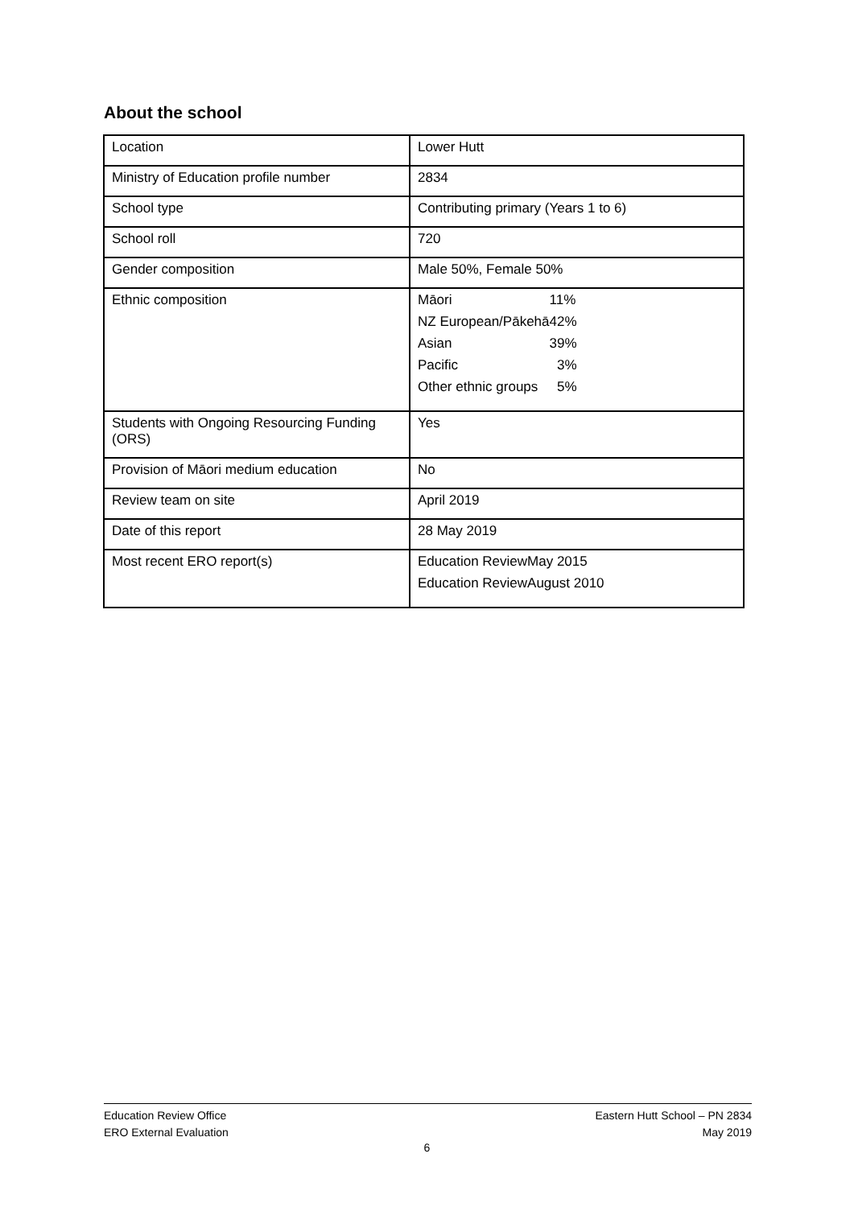About the school
| Location | Lower Hutt |
| Ministry of Education profile number | 2834 |
| School type | Contributing primary (Years 1 to 6) |
| School roll | 720 |
| Gender composition | Male 50%, Female 50% |
| Ethnic composition | / Māori / 11% / / NZ European/Pākehā / 42% / / Asian / 39% / / Pacific / 3% / / Other ethnic groups / 5% / |
| Students with Ongoing Resourcing Funding (ORS) | Yes |
| Provision of Māori medium education | No |
| Review team on site | April 2019 |
| Date of this report | 28 May 2019 |
| Most recent ERO report(s) | / Education Review / May 2015 / / Education Review / August 2010 / |
Education Review Office
ERO External Evaluation
Eastern Hutt School – PN 2834
May 2019
6